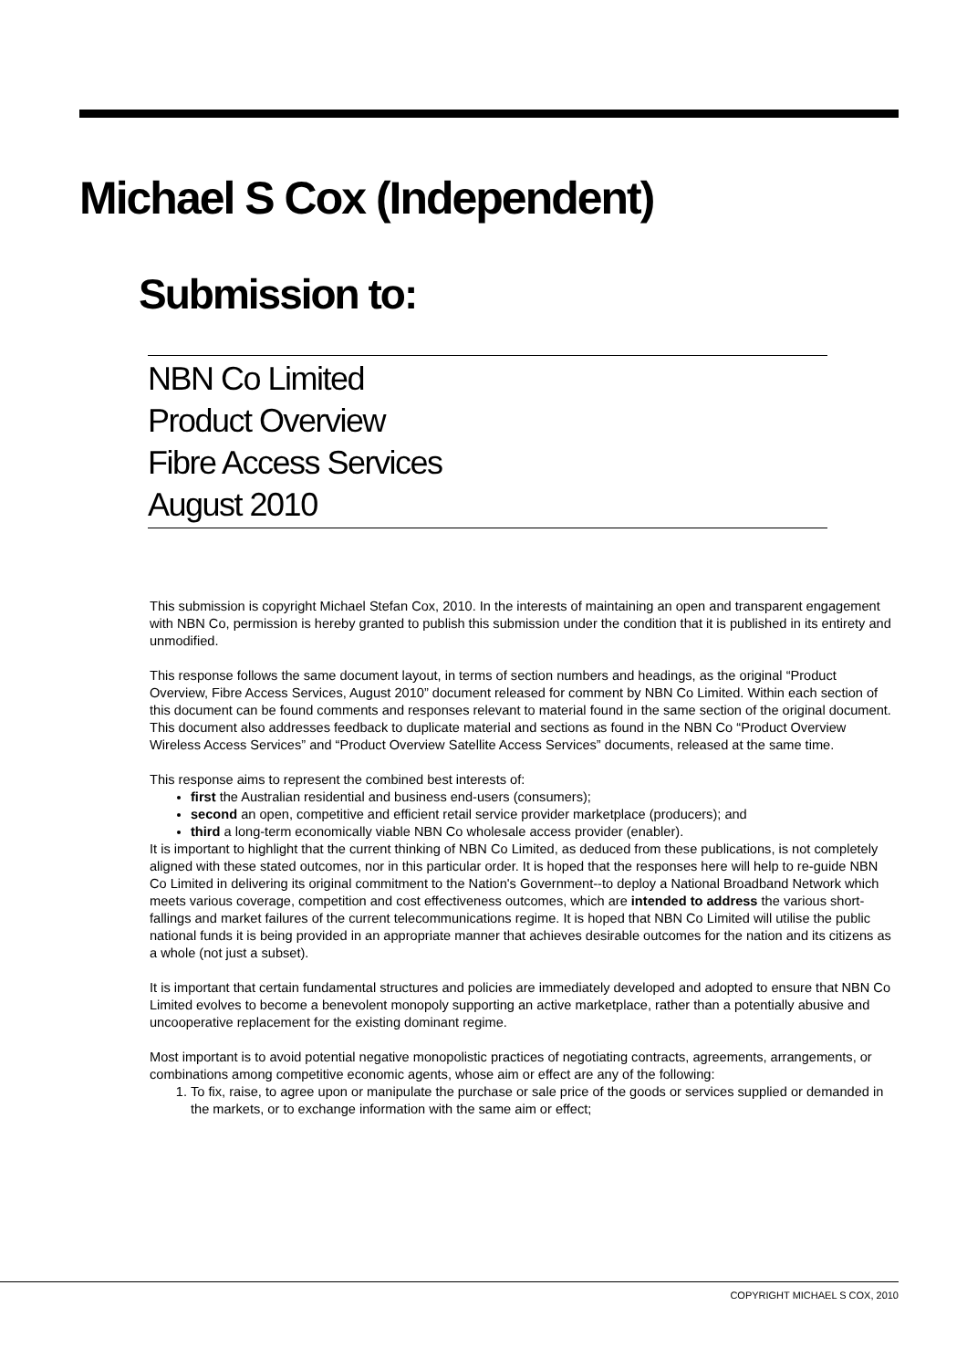Michael S Cox (Independent)
Submission to:
NBN Co Limited
Product Overview
Fibre Access Services
August 2010
This submission is copyright Michael Stefan Cox, 2010. In the interests of maintaining an open and transparent engagement with NBN Co, permission is hereby granted to publish this submission under the condition that it is published in its entirety and unmodified.
This response follows the same document layout, in terms of section numbers and headings, as the original “Product Overview, Fibre Access Services, August 2010” document released for comment by NBN Co Limited. Within each section of this document can be found comments and responses relevant to material found in the same section of the original document. This document also addresses feedback to duplicate material and sections as found in the NBN Co “Product Overview Wireless Access Services” and “Product Overview Satellite Access Services” documents, released at the same time.
This response aims to represent the combined best interests of:
first the Australian residential and business end-users (consumers);
second an open, competitive and efficient retail service provider marketplace (producers); and
third a long-term economically viable NBN Co wholesale access provider (enabler).
It is important to highlight that the current thinking of NBN Co Limited, as deduced from these publications, is not completely aligned with these stated outcomes, nor in this particular order. It is hoped that the responses here will help to re-guide NBN Co Limited in delivering its original commitment to the Nation's Government--to deploy a National Broadband Network which meets various coverage, competition and cost effectiveness outcomes, which are intended to address the various short-fallings and market failures of the current telecommunications regime. It is hoped that NBN Co Limited will utilise the public national funds it is being provided in an appropriate manner that achieves desirable outcomes for the nation and its citizens as a whole (not just a subset).
It is important that certain fundamental structures and policies are immediately developed and adopted to ensure that NBN Co Limited evolves to become a benevolent monopoly supporting an active marketplace, rather than a potentially abusive and uncooperative replacement for the existing dominant regime.
Most important is to avoid potential negative monopolistic practices of negotiating contracts, agreements, arrangements, or combinations among competitive economic agents, whose aim or effect are any of the following:
1. To fix, raise, to agree upon or manipulate the purchase or sale price of the goods or services supplied or demanded in the markets, or to exchange information with the same aim or effect;
COPYRIGHT MICHAEL S COX, 2010